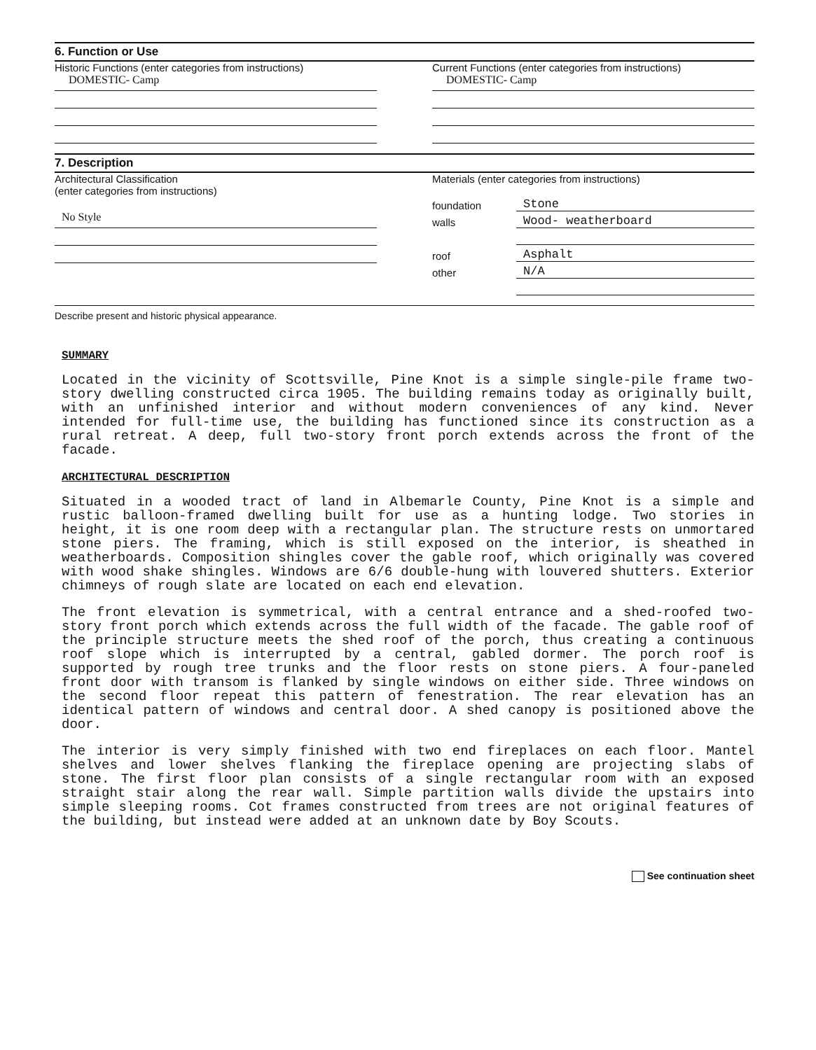6. Function or Use
Historic Functions (enter categories from instructions)
DOMESTIC- Camp
Current Functions (enter categories from instructions)
DOMESTIC- Camp
7. Description
Architectural Classification
(enter categories from instructions)
No Style
Materials (enter categories from instructions)
foundation Stone
walls Wood- weatherboard
roof Asphalt
other N/A
Describe present and historic physical appearance.
SUMMARY
Located in the vicinity of Scottsville, Pine Knot is a simple single-pile frame two-story dwelling constructed circa 1905. The building remains today as originally built, with an unfinished interior and without modern conveniences of any kind. Never intended for full-time use, the building has functioned since its construction as a rural retreat. A deep, full two-story front porch extends across the front of the facade.
ARCHITECTURAL DESCRIPTION
Situated in a wooded tract of land in Albemarle County, Pine Knot is a simple and rustic balloon-framed dwelling built for use as a hunting lodge. Two stories in height, it is one room deep with a rectangular plan. The structure rests on unmortared stone piers. The framing, which is still exposed on the interior, is sheathed in weatherboards. Composition shingles cover the gable roof, which originally was covered with wood shake shingles. Windows are 6/6 double-hung with louvered shutters. Exterior chimneys of rough slate are located on each end elevation.
The front elevation is symmetrical, with a central entrance and a shed-roofed two-story front porch which extends across the full width of the facade. The gable roof of the principle structure meets the shed roof of the porch, thus creating a continuous roof slope which is interrupted by a central, gabled dormer. The porch roof is supported by rough tree trunks and the floor rests on stone piers. A four-paneled front door with transom is flanked by single windows on either side. Three windows on the second floor repeat this pattern of fenestration. The rear elevation has an identical pattern of windows and central door. A shed canopy is positioned above the door.
The interior is very simply finished with two end fireplaces on each floor. Mantel shelves and lower shelves flanking the fireplace opening are projecting slabs of stone. The first floor plan consists of a single rectangular room with an exposed straight stair along the rear wall. Simple partition walls divide the upstairs into simple sleeping rooms. Cot frames constructed from trees are not original features of the building, but instead were added at an unknown date by Boy Scouts.
See continuation sheet